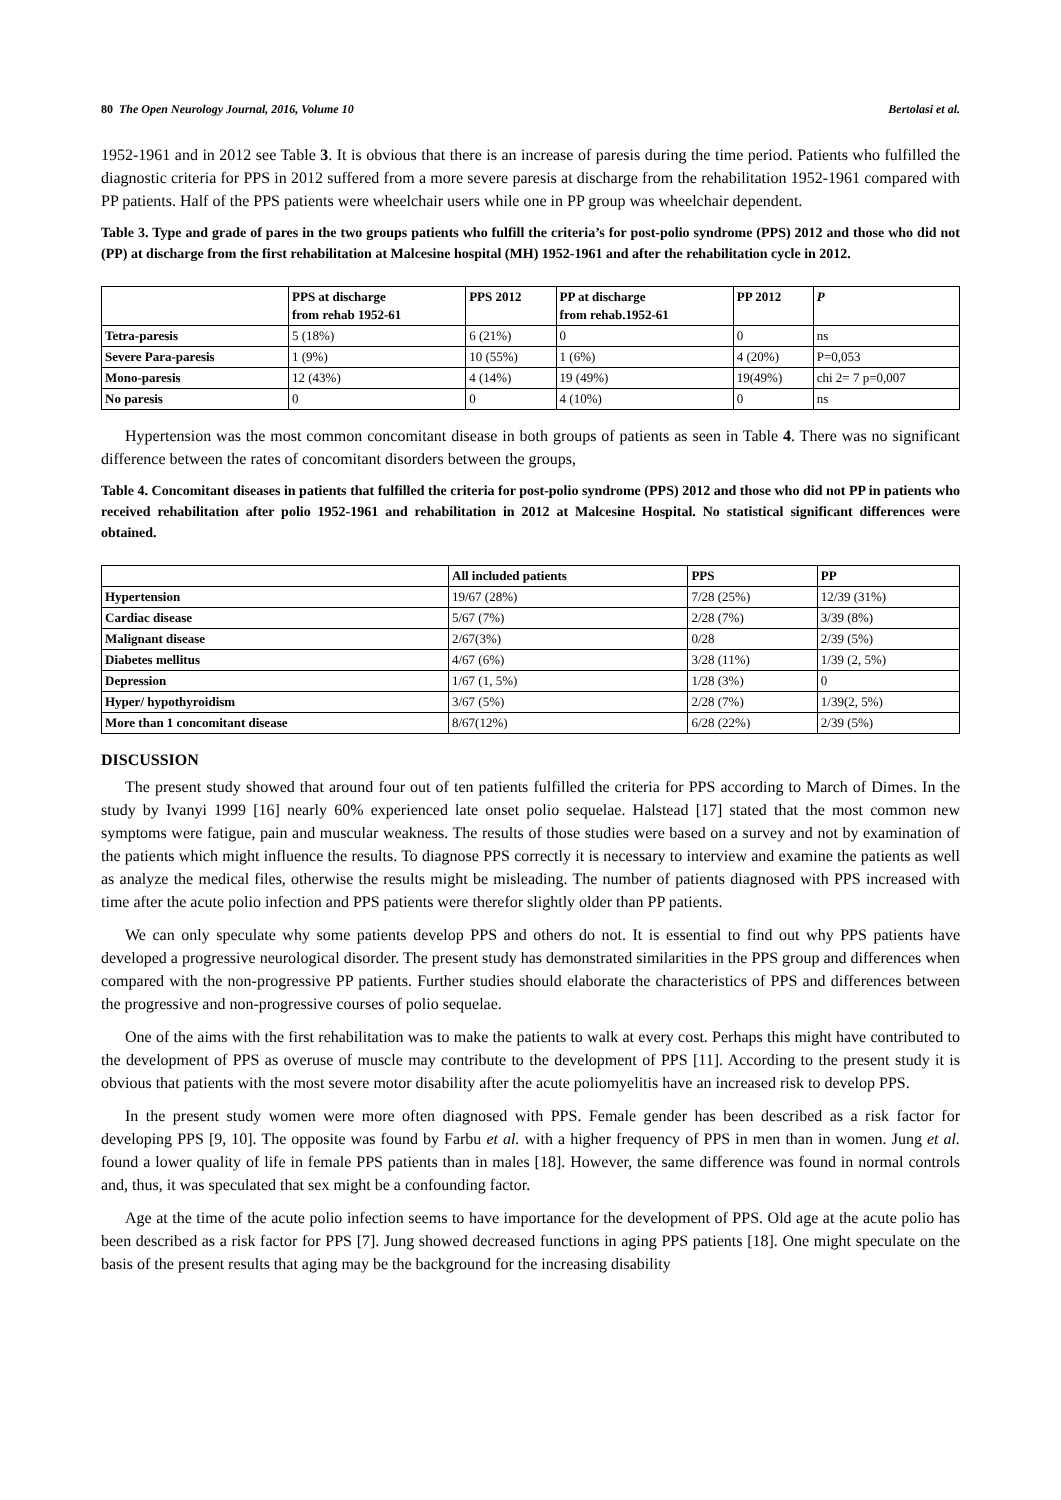80 The Open Neurology Journal, 2016, Volume 10 Bertolasi et al.
1952-1961 and in 2012 see Table 3. It is obvious that there is an increase of paresis during the time period. Patients who fulfilled the diagnostic criteria for PPS in 2012 suffered from a more severe paresis at discharge from the rehabilitation 1952-1961 compared with PP patients. Half of the PPS patients were wheelchair users while one in PP group was wheelchair dependent.
Table 3. Type and grade of pares in the two groups patients who fulfill the criteria’s for post-polio syndrome (PPS) 2012 and those who did not (PP) at discharge from the first rehabilitation at Malcesine hospital (MH) 1952-1961 and after the rehabilitation cycle in 2012.
| | PPS at discharge from rehab 1952-61 | PPS 2012 | PP at discharge from rehab.1952-61 | PP 2012 | P |
| --- | --- | --- | --- | --- | --- |
| Tetra-paresis | 5 (18%) | 6 (21%) | 0 | 0 | ns |
| Severe Para-paresis | 1 (9%) | 10 (55%) | 1 (6%) | 4 (20%) | P=0,053 |
| Mono-paresis | 12 (43%) | 4 (14%) | 19 (49%) | 19(49%) | chi 2= 7 p=0,007 |
| No paresis | 0 | 0 | 4 (10%) | 0 | ns |
Hypertension was the most common concomitant disease in both groups of patients as seen in Table 4. There was no significant difference between the rates of concomitant disorders between the groups,
Table 4. Concomitant diseases in patients that fulfilled the criteria for post-polio syndrome (PPS) 2012 and those who did not PP in patients who received rehabilitation after polio 1952-1961 and rehabilitation in 2012 at Malcesine Hospital. No statistical significant differences were obtained.
| | All included patients | PPS | PP |
| --- | --- | --- | --- |
| Hypertension | 19/67 (28%) | 7/28 (25%) | 12/39 (31%) |
| Cardiac disease | 5/67 (7%) | 2/28 (7%) | 3/39 (8%) |
| Malignant disease | 2/67(3%) | 0/28 | 2/39 (5%) |
| Diabetes mellitus | 4/67 (6%) | 3/28 (11%) | 1/39 (2, 5%) |
| Depression | 1/67 (1, 5%) | 1/28 (3%) | 0 |
| Hyper/ hypothyroidism | 3/67 (5%) | 2/28 (7%) | 1/39(2, 5%) |
| More than 1 concomitant disease | 8/67(12%) | 6/28 (22%) | 2/39 (5%) |
DISCUSSION
The present study showed that around four out of ten patients fulfilled the criteria for PPS according to March of Dimes. In the study by Ivanyi 1999 [16] nearly 60% experienced late onset polio sequelae. Halstead [17] stated that the most common new symptoms were fatigue, pain and muscular weakness. The results of those studies were based on a survey and not by examination of the patients which might influence the results. To diagnose PPS correctly it is necessary to interview and examine the patients as well as analyze the medical files, otherwise the results might be misleading. The number of patients diagnosed with PPS increased with time after the acute polio infection and PPS patients were therefor slightly older than PP patients.
We can only speculate why some patients develop PPS and others do not. It is essential to find out why PPS patients have developed a progressive neurological disorder. The present study has demonstrated similarities in the PPS group and differences when compared with the non-progressive PP patients. Further studies should elaborate the characteristics of PPS and differences between the progressive and non-progressive courses of polio sequelae.
One of the aims with the first rehabilitation was to make the patients to walk at every cost. Perhaps this might have contributed to the development of PPS as overuse of muscle may contribute to the development of PPS [11]. According to the present study it is obvious that patients with the most severe motor disability after the acute poliomyelitis have an increased risk to develop PPS.
In the present study women were more often diagnosed with PPS. Female gender has been described as a risk factor for developing PPS [9, 10]. The opposite was found by Farbu et al. with a higher frequency of PPS in men than in women. Jung et al. found a lower quality of life in female PPS patients than in males [18]. However, the same difference was found in normal controls and, thus, it was speculated that sex might be a confounding factor.
Age at the time of the acute polio infection seems to have importance for the development of PPS. Old age at the acute polio has been described as a risk factor for PPS [7]. Jung showed decreased functions in aging PPS patients [18]. One might speculate on the basis of the present results that aging may be the background for the increasing disability